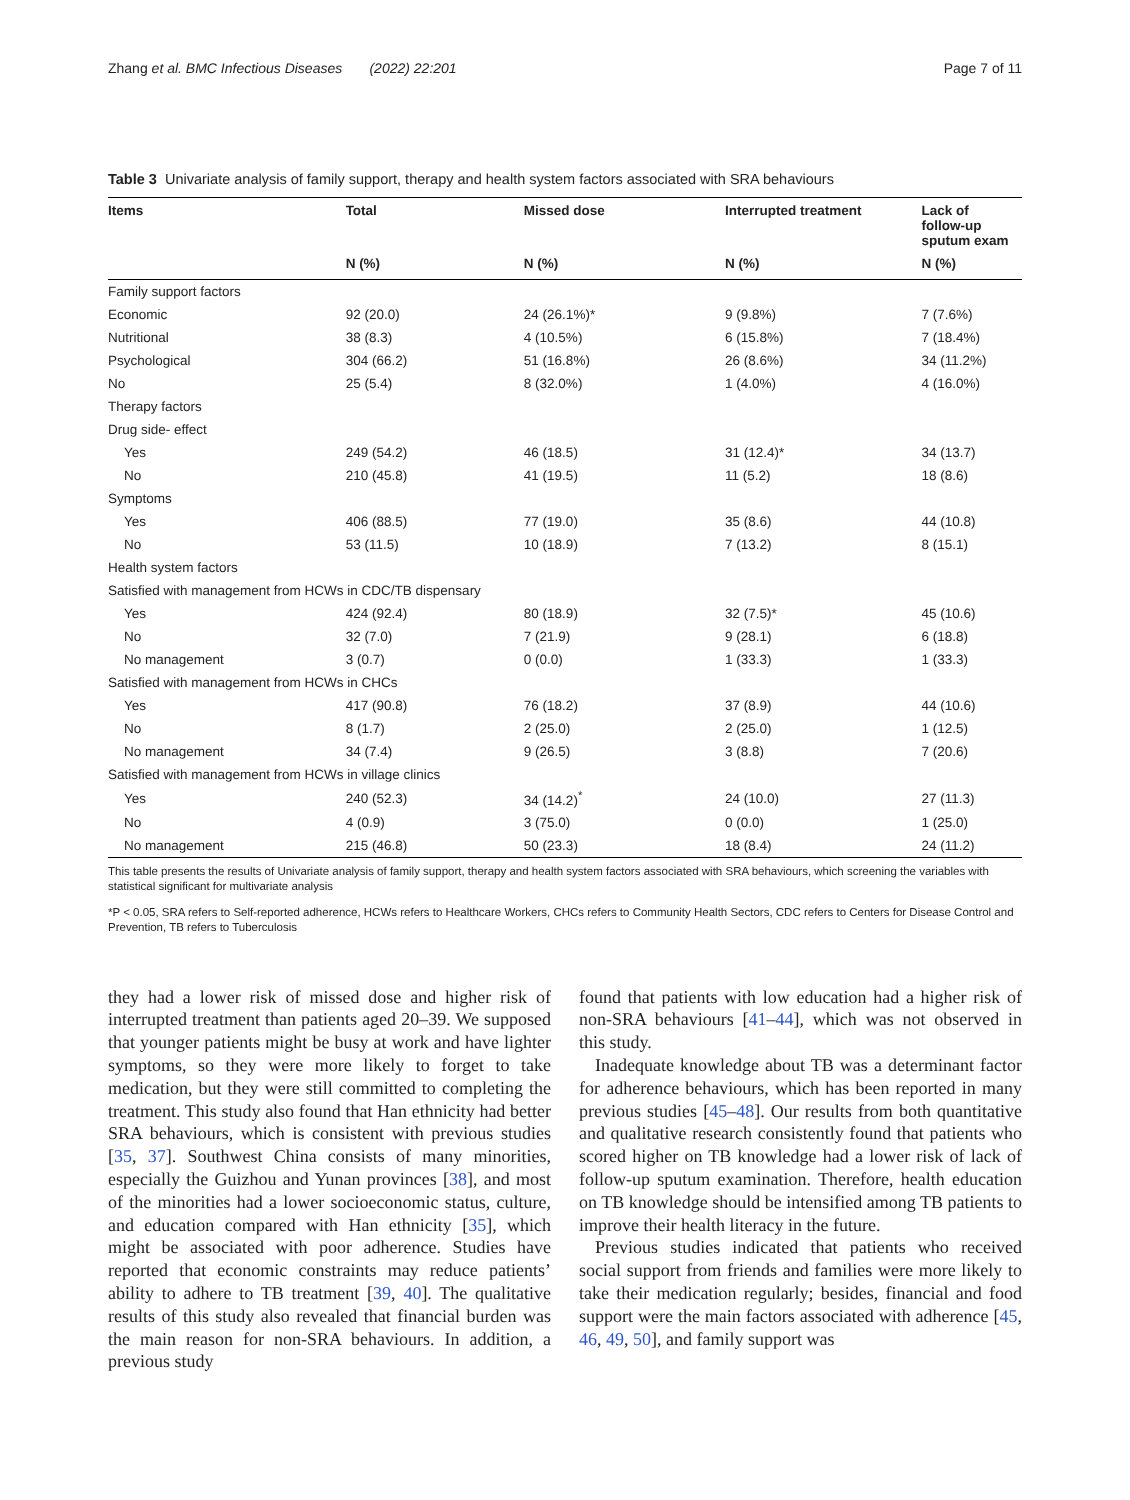Zhang et al. BMC Infectious Diseases (2022) 22:201 Page 7 of 11
Table 3 Univariate analysis of family support, therapy and health system factors associated with SRA behaviours
| Items | Total | Missed dose | Interrupted treatment | Lack of follow-up sputum exam |
| --- | --- | --- | --- | --- |
| | N (%) | N (%) | N (%) | N (%) |
| Family support factors | | | | |
| Economic | 92 (20.0) | 24 (26.1%)* | 9 (9.8%) | 7 (7.6%) |
| Nutritional | 38 (8.3) | 4 (10.5%) | 6 (15.8%) | 7 (18.4%) |
| Psychological | 304 (66.2) | 51 (16.8%) | 26 (8.6%) | 34 (11.2%) |
| No | 25 (5.4) | 8 (32.0%) | 1 (4.0%) | 4 (16.0%) |
| Therapy factors | | | | |
| Drug side- effect | | | | |
| Yes | 249 (54.2) | 46 (18.5) | 31 (12.4)* | 34 (13.7) |
| No | 210 (45.8) | 41 (19.5) | 11 (5.2) | 18 (8.6) |
| Symptoms | | | | |
| Yes | 406 (88.5) | 77 (19.0) | 35 (8.6) | 44 (10.8) |
| No | 53 (11.5) | 10 (18.9) | 7 (13.2) | 8 (15.1) |
| Health system factors | | | | |
| Satisfied with management from HCWs in CDC/TB dispensary | | | | |
| Yes | 424 (92.4) | 80 (18.9) | 32 (7.5)* | 45 (10.6) |
| No | 32 (7.0) | 7 (21.9) | 9 (28.1) | 6 (18.8) |
| No management | 3 (0.7) | 0 (0.0) | 1 (33.3) | 1 (33.3) |
| Satisfied with management from HCWs in CHCs | | | | |
| Yes | 417 (90.8) | 76 (18.2) | 37 (8.9) | 44 (10.6) |
| No | 8 (1.7) | 2 (25.0) | 2 (25.0) | 1 (12.5) |
| No management | 34 (7.4) | 9 (26.5) | 3 (8.8) | 7 (20.6) |
| Satisfied with management from HCWs in village clinics | | | | |
| Yes | 240 (52.3) | 34 (14.2)<sup>*</sup> | 24 (10.0) | 27 (11.3) |
| No | 4 (0.9) | 3 (75.0) | 0 (0.0) | 1 (25.0) |
| No management | 215 (46.8) | 50 (23.3) | 18 (8.4) | 24 (11.2) |
This table presents the results of Univariate analysis of family support, therapy and health system factors associated with SRA behaviours, which screening the variables with statistical significant for multivariate analysis
*P < 0.05, SRA refers to Self-reported adherence, HCWs refers to Healthcare Workers, CHCs refers to Community Health Sectors, CDC refers to Centers for Disease Control and Prevention, TB refers to Tuberculosis
they had a lower risk of missed dose and higher risk of interrupted treatment than patients aged 20–39. We supposed that younger patients might be busy at work and have lighter symptoms, so they were more likely to forget to take medication, but they were still committed to completing the treatment. This study also found that Han ethnicity had better SRA behaviours, which is consistent with previous studies [35, 37]. Southwest China consists of many minorities, especially the Guizhou and Yunan provinces [38], and most of the minorities had a lower socioeconomic status, culture, and education compared with Han ethnicity [35], which might be associated with poor adherence. Studies have reported that economic constraints may reduce patients’ ability to adhere to TB treatment [39, 40]. The qualitative results of this study also revealed that financial burden was the main reason for non-SRA behaviours. In addition, a previous study
found that patients with low education had a higher risk of non-SRA behaviours [41–44], which was not observed in this study.
Inadequate knowledge about TB was a determinant factor for adherence behaviours, which has been reported in many previous studies [45–48]. Our results from both quantitative and qualitative research consistently found that patients who scored higher on TB knowledge had a lower risk of lack of follow-up sputum examination. Therefore, health education on TB knowledge should be intensified among TB patients to improve their health literacy in the future.
Previous studies indicated that patients who received social support from friends and families were more likely to take their medication regularly; besides, financial and food support were the main factors associated with adherence [45, 46, 49, 50], and family support was